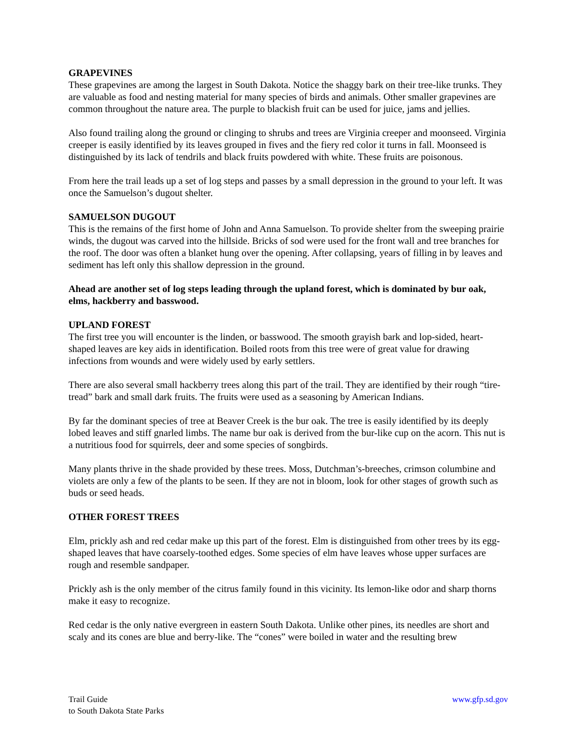GRAPEVINES
These grapevines are among the largest in South Dakota. Notice the shaggy bark on their tree-like trunks. They are valuable as food and nesting material for many species of birds and animals. Other smaller grapevines are common throughout the nature area. The purple to blackish fruit can be used for juice, jams and jellies.
Also found trailing along the ground or clinging to shrubs and trees are Virginia creeper and moonseed. Virginia creeper is easily identified by its leaves grouped in fives and the fiery red color it turns in fall. Moonseed is distinguished by its lack of tendrils and black fruits powdered with white. These fruits are poisonous.
From here the trail leads up a set of log steps and passes by a small depression in the ground to your left. It was once the Samuelson’s dugout shelter.
SAMUELSON DUGOUT
This is the remains of the first home of John and Anna Samuelson. To provide shelter from the sweeping prairie winds, the dugout was carved into the hillside. Bricks of sod were used for the front wall and tree branches for the roof. The door was often a blanket hung over the opening. After collapsing, years of filling in by leaves and sediment has left only this shallow depression in the ground.
Ahead are another set of log steps leading through the upland forest, which is dominated by bur oak, elms, hackberry and basswood.
UPLAND FOREST
The first tree you will encounter is the linden, or basswood. The smooth grayish bark and lop-sided, heart-shaped leaves are key aids in identification. Boiled roots from this tree were of great value for drawing infections from wounds and were widely used by early settlers.
There are also several small hackberry trees along this part of the trail. They are identified by their rough “tire-tread” bark and small dark fruits. The fruits were used as a seasoning by American Indians.
By far the dominant species of tree at Beaver Creek is the bur oak. The tree is easily identified by its deeply lobed leaves and stiff gnarled limbs. The name bur oak is derived from the bur-like cup on the acorn. This nut is a nutritious food for squirrels, deer and some species of songbirds.
Many plants thrive in the shade provided by these trees. Moss, Dutchman’s-breeches, crimson columbine and violets are only a few of the plants to be seen. If they are not in bloom, look for other stages of growth such as buds or seed heads.
OTHER FOREST TREES
Elm, prickly ash and red cedar make up this part of the forest. Elm is distinguished from other trees by its egg-shaped leaves that have coarsely-toothed edges. Some species of elm have leaves whose upper surfaces are rough and resemble sandpaper.
Prickly ash is the only member of the citrus family found in this vicinity. Its lemon-like odor and sharp thorns make it easy to recognize.
Red cedar is the only native evergreen in eastern South Dakota. Unlike other pines, its needles are short and scaly and its cones are blue and berry-like. The “cones” were boiled in water and the resulting brew
Trail Guide
to South Dakota State Parks
www.gfp.sd.gov